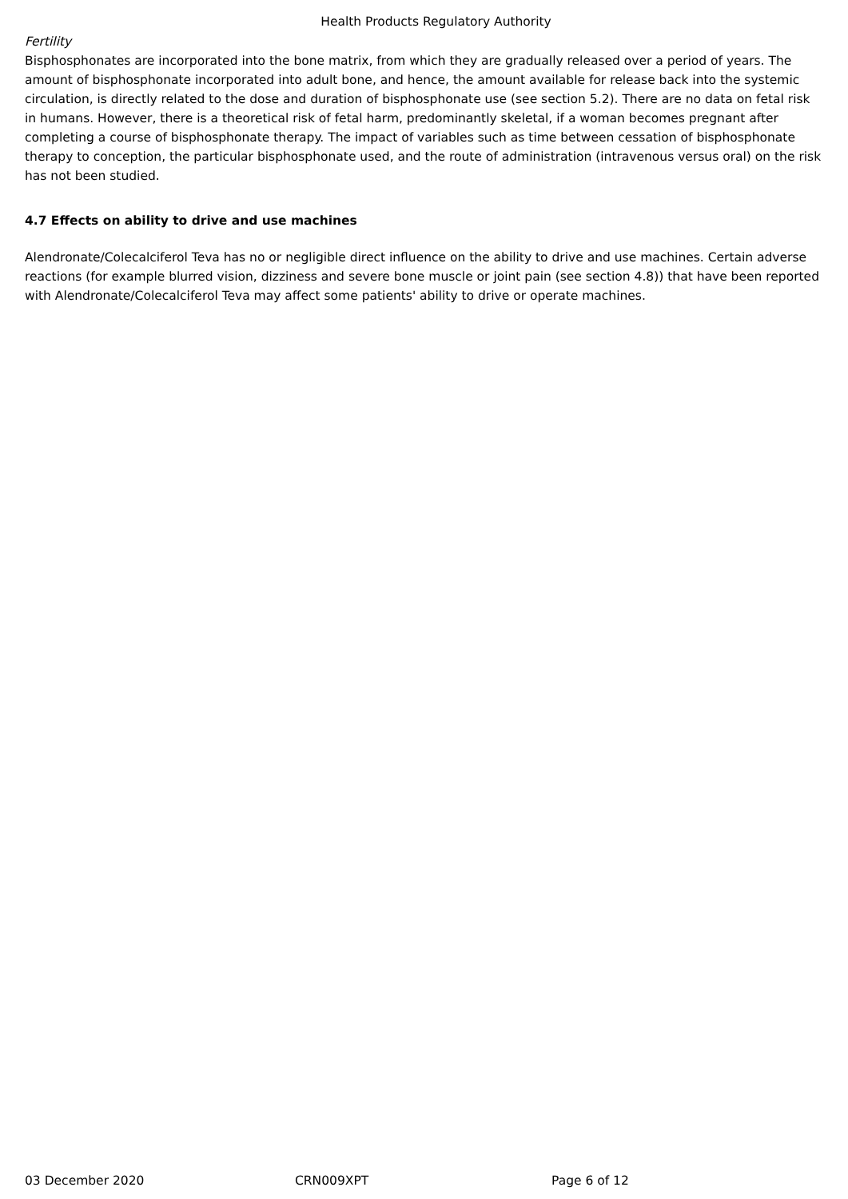Health Products Regulatory Authority
Fertility
Bisphosphonates are incorporated into the bone matrix, from which they are gradually released over a period of years. The amount of bisphosphonate incorporated into adult bone, and hence, the amount available for release back into the systemic circulation, is directly related to the dose and duration of bisphosphonate use (see section 5.2). There are no data on fetal risk in humans. However, there is a theoretical risk of fetal harm, predominantly skeletal, if a woman becomes pregnant after completing a course of bisphosphonate therapy. The impact of variables such as time between cessation of bisphosphonate therapy to conception, the particular bisphosphonate used, and the route of administration (intravenous versus oral) on the risk has not been studied.
4.7 Effects on ability to drive and use machines
Alendronate/Colecalciferol Teva has no or negligible direct influence on the ability to drive and use machines. Certain adverse reactions (for example blurred vision, dizziness and severe bone muscle or joint pain (see section 4.8)) that have been reported with Alendronate/Colecalciferol Teva may affect some patients' ability to drive or operate machines.
03 December 2020 CRN009XPT Page 6 of 12